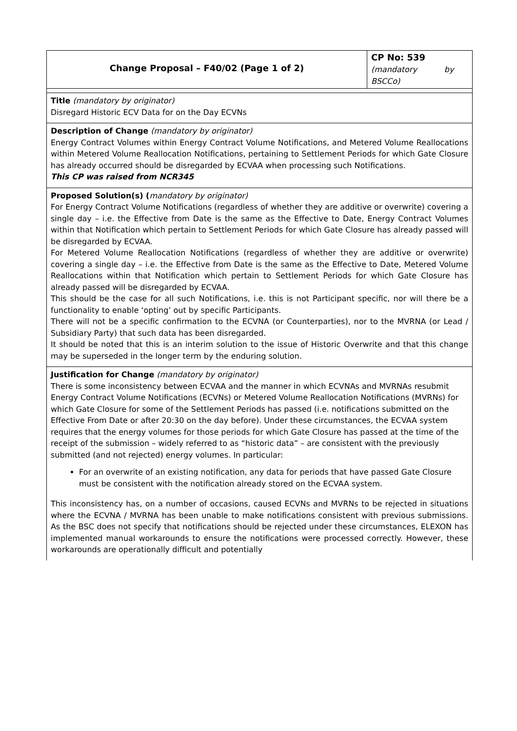| Change Proposal – F40/02 (Page 1 of 2) | CP No: 539 (mandatory by BSCCo) |
| Title (mandatory by originator) Disregard Historic ECV Data for on the Day ECVNs | |
| Description of Change (mandatory by originator) Energy Contract Volumes within Energy Contract Volume Notifications, and Metered Volume Reallocations within Metered Volume Reallocation Notifications, pertaining to Settlement Periods for which Gate Closure has already occurred should be disregarded by ECVAA when processing such Notifications. This CP was raised from NCR345 | |
| Proposed Solution(s) ( mandatory by originator) For Energy Contract Volume Notifications (regardless of whether they are additive or overwrite) covering a single day – i.e. the Effective from Date is the same as the Effective to Date, Energy Contract Volumes within that Notification which pertain to Settlement Periods for which Gate Closure has already passed will be disregarded by ECVAA. For Metered Volume Reallocation Notifications (regardless of whether they are additive or overwrite) covering a single day – i.e. the Effective from Date is the same as the Effective to Date, Metered Volume Reallocations within that Notification which pertain to Settlement Periods for which Gate Closure has already passed will be disregarded by ECVAA. This should be the case for all such Notifications, i.e. this is not Participant specific, nor will there be a functionality to enable ‘opting’ out by specific Participants. There will not be a specific confirmation to the ECVNA (or Counterparties), nor to the MVRNA (or Lead / Subsidiary Party) that such data has been disregarded. It should be noted that this is an interim solution to the issue of Historic Overwrite and that this change may be superseded in the longer term by the enduring solution. | |
| Justification for Change (mandatory by originator) There is some inconsistency between ECVAA and the manner in which ECVNAs and MVRNAs resubmit Energy Contract Volume Notifications (ECVNs) or Metered Volume Reallocation Notifications (MVRNs) for which Gate Closure for some of the Settlement Periods has passed (i.e. notifications submitted on the Effective From Date or after 20:30 on the day before). Under these circumstances, the ECVAA system requires that the energy volumes for those periods for which Gate Closure has passed at the time of the receipt of the submission – widely referred to as “historic data” – are consistent with the previously submitted (and not rejected) energy volumes. In particular: For an overwrite of an existing notification, any data for periods that have passed Gate Closure must be consistent with the notification already stored on the ECVAA system. This inconsistency has, on a number of occasions, caused ECVNs and MVRNs to be rejected in situations where the ECVNA / MVRNA has been unable to make notifications consistent with previous submissions. As the BSC does not specify that notifications should be rejected under these circumstances, ELEXON has implemented manual workarounds to ensure the notifications were processed correctly. However, these workarounds are operationally difficult and potentially | |